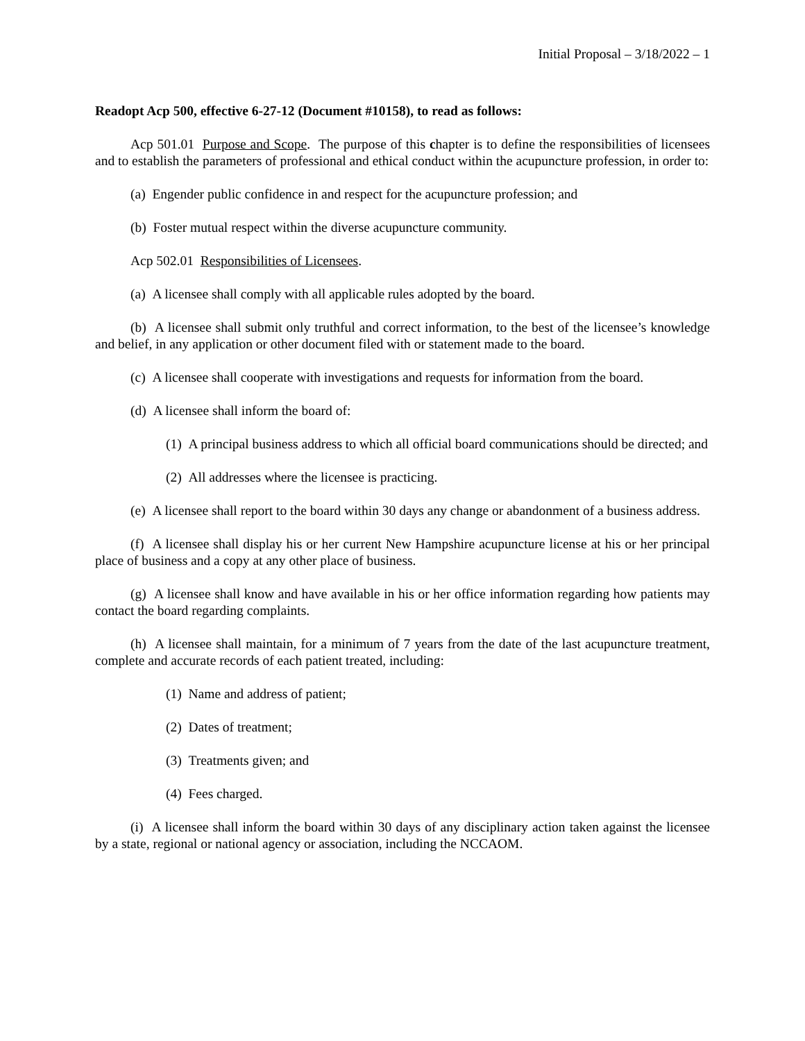Initial Proposal – 3/18/2022 – 1
Readopt Acp 500, effective 6-27-12 (Document #10158), to read as follows:
Acp 501.01 Purpose and Scope. The purpose of this chapter is to define the responsibilities of licensees and to establish the parameters of professional and ethical conduct within the acupuncture profession, in order to:
(a) Engender public confidence in and respect for the acupuncture profession; and
(b) Foster mutual respect within the diverse acupuncture community.
Acp 502.01 Responsibilities of Licensees.
(a) A licensee shall comply with all applicable rules adopted by the board.
(b) A licensee shall submit only truthful and correct information, to the best of the licensee’s knowledge and belief, in any application or other document filed with or statement made to the board.
(c) A licensee shall cooperate with investigations and requests for information from the board.
(d) A licensee shall inform the board of:
(1) A principal business address to which all official board communications should be directed; and
(2) All addresses where the licensee is practicing.
(e) A licensee shall report to the board within 30 days any change or abandonment of a business address.
(f) A licensee shall display his or her current New Hampshire acupuncture license at his or her principal place of business and a copy at any other place of business.
(g) A licensee shall know and have available in his or her office information regarding how patients may contact the board regarding complaints.
(h) A licensee shall maintain, for a minimum of 7 years from the date of the last acupuncture treatment, complete and accurate records of each patient treated, including:
(1) Name and address of patient;
(2) Dates of treatment;
(3) Treatments given; and
(4) Fees charged.
(i) A licensee shall inform the board within 30 days of any disciplinary action taken against the licensee by a state, regional or national agency or association, including the NCCAOM.